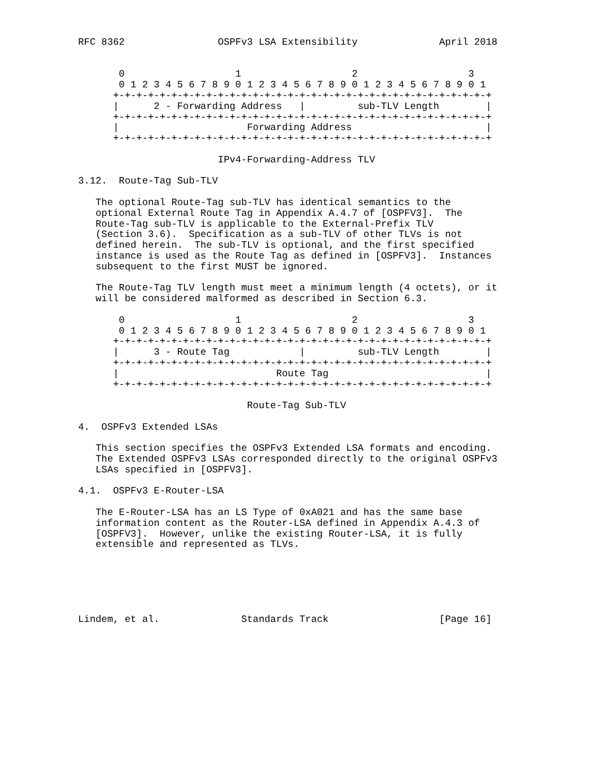RFC 8362                OSPFv3 LSA Extensibility              April 2018


       0                   1                   2                   3
       0 1 2 3 4 5 6 7 8 9 0 1 2 3 4 5 6 7 8 9 0 1 2 3 4 5 6 7 8 9 0 1
      +-+-+-+-+-+-+-+-+-+-+-+-+-+-+-+-+-+-+-+-+-+-+-+-+-+-+-+-+-+-+-+-+
      |      2 - Forwarding Address   |         sub-TLV Length        |
      +-+-+-+-+-+-+-+-+-+-+-+-+-+-+-+-+-+-+-+-+-+-+-+-+-+-+-+-+-+-+-+-+
      |                      Forwarding Address                       |
      +-+-+-+-+-+-+-+-+-+-+-+-+-+-+-+-+-+-+-+-+-+-+-+-+-+-+-+-+-+-+-+-+

                        IPv4-Forwarding-Address TLV

3.12.  Route-Tag Sub-TLV

   The optional Route-Tag sub-TLV has identical semantics to the
   optional External Route Tag in Appendix A.4.7 of [OSPFV3].  The
   Route-Tag sub-TLV is applicable to the External-Prefix TLV
   (Section 3.6).  Specification as a sub-TLV of other TLVs is not
   defined herein.  The sub-TLV is optional, and the first specified
   instance is used as the Route Tag as defined in [OSPFV3].  Instances
   subsequent to the first MUST be ignored.

   The Route-Tag TLV length must meet a minimum length (4 octets), or it
   will be considered malformed as described in Section 6.3.

       0                   1                   2                   3
       0 1 2 3 4 5 6 7 8 9 0 1 2 3 4 5 6 7 8 9 0 1 2 3 4 5 6 7 8 9 0 1
      +-+-+-+-+-+-+-+-+-+-+-+-+-+-+-+-+-+-+-+-+-+-+-+-+-+-+-+-+-+-+-+-+
      |      3 - Route Tag            |         sub-TLV Length        |
      +-+-+-+-+-+-+-+-+-+-+-+-+-+-+-+-+-+-+-+-+-+-+-+-+-+-+-+-+-+-+-+-+
      |                           Route Tag                           |
      +-+-+-+-+-+-+-+-+-+-+-+-+-+-+-+-+-+-+-+-+-+-+-+-+-+-+-+-+-+-+-+-+

                             Route-Tag Sub-TLV

4.  OSPFv3 Extended LSAs

   This section specifies the OSPFv3 Extended LSA formats and encoding.
   The Extended OSPFv3 LSAs corresponded directly to the original OSPFv3
   LSAs specified in [OSPFV3].

4.1.  OSPFv3 E-Router-LSA

   The E-Router-LSA has an LS Type of 0xA021 and has the same base
   information content as the Router-LSA defined in Appendix A.4.3 of
   [OSPFV3].  However, unlike the existing Router-LSA, it is fully
   extensible and represented as TLVs.






Lindem, et al.              Standards Track                   [Page 16]